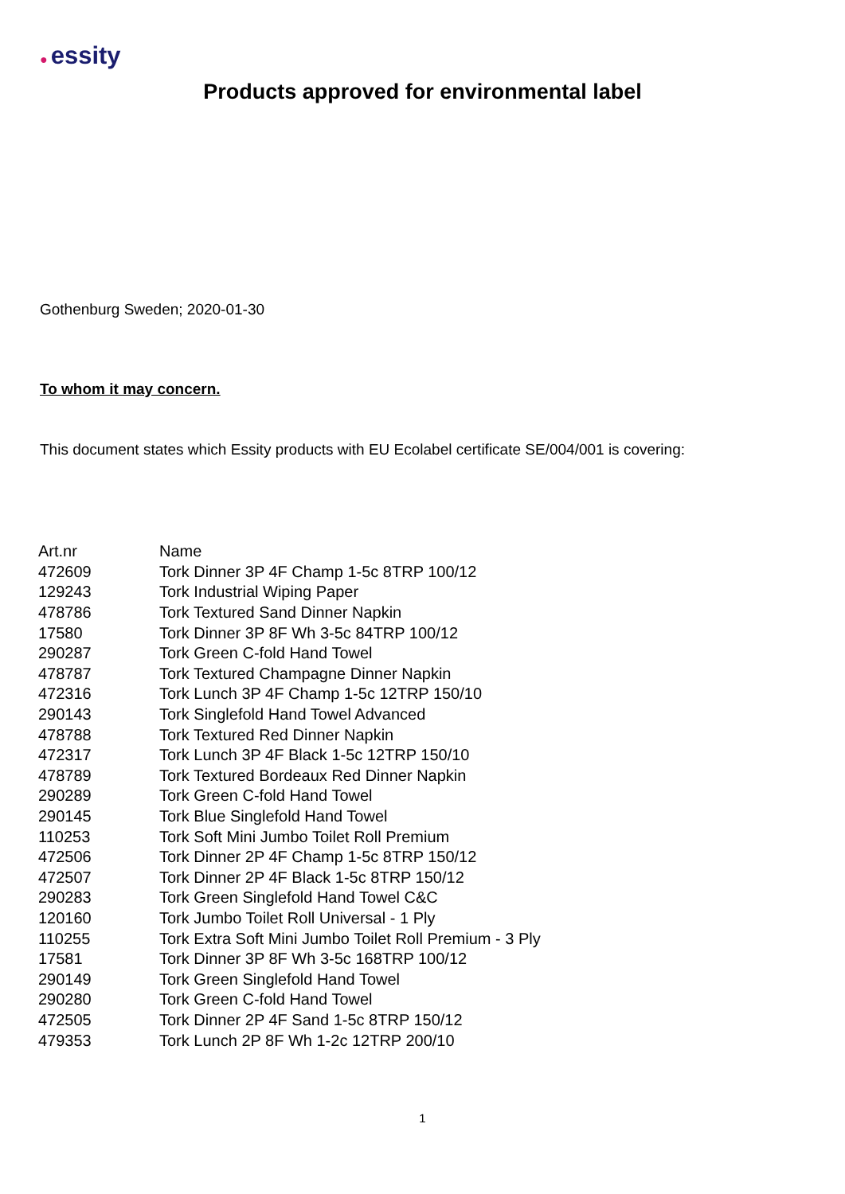● essity
Products approved for environmental label
Gothenburg Sweden; 2020-01-30
To whom it may concern.
This document states which Essity products with EU Ecolabel certificate SE/004/001 is covering:
| Art.nr | Name |
| --- | --- |
| 472609 | Tork Dinner 3P 4F Champ 1-5c 8TRP 100/12 |
| 129243 | Tork Industrial Wiping Paper |
| 478786 | Tork Textured Sand Dinner Napkin |
| 17580 | Tork Dinner 3P 8F Wh 3-5c 84TRP 100/12 |
| 290287 | Tork Green C-fold Hand Towel |
| 478787 | Tork Textured Champagne Dinner Napkin |
| 472316 | Tork Lunch 3P 4F Champ 1-5c 12TRP 150/10 |
| 290143 | Tork Singlefold Hand Towel Advanced |
| 478788 | Tork Textured Red Dinner Napkin |
| 472317 | Tork Lunch 3P 4F Black 1-5c 12TRP 150/10 |
| 478789 | Tork Textured Bordeaux Red Dinner Napkin |
| 290289 | Tork Green C-fold Hand Towel |
| 290145 | Tork Blue Singlefold Hand Towel |
| 110253 | Tork Soft Mini Jumbo Toilet Roll Premium |
| 472506 | Tork Dinner 2P 4F Champ 1-5c 8TRP 150/12 |
| 472507 | Tork Dinner 2P 4F Black 1-5c 8TRP 150/12 |
| 290283 | Tork Green Singlefold Hand Towel C&C |
| 120160 | Tork Jumbo Toilet Roll Universal - 1 Ply |
| 110255 | Tork Extra Soft Mini Jumbo Toilet Roll Premium - 3 Ply |
| 17581 | Tork Dinner 3P 8F Wh 3-5c 168TRP 100/12 |
| 290149 | Tork Green Singlefold Hand Towel |
| 290280 | Tork Green C-fold Hand Towel |
| 472505 | Tork Dinner 2P 4F Sand 1-5c 8TRP 150/12 |
| 479353 | Tork Lunch 2P 8F Wh 1-2c 12TRP 200/10 |
1